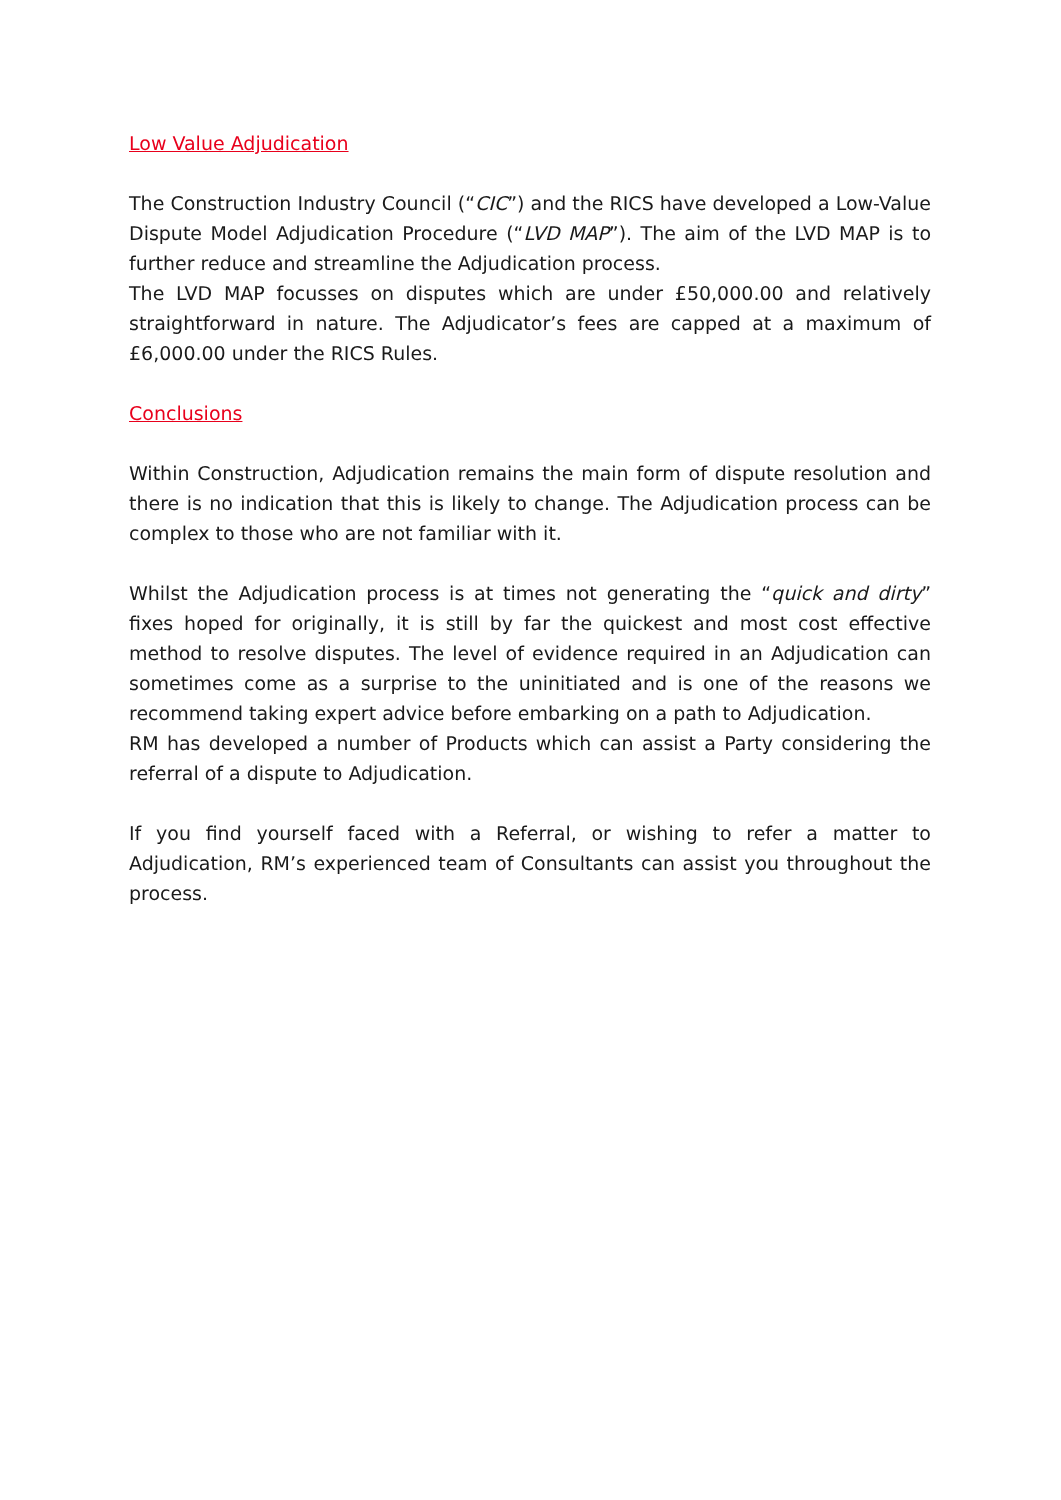Low Value Adjudication
The Construction Industry Council (“CIC”) and the RICS have developed a Low-Value Dispute Model Adjudication Procedure (“LVD MAP”). The aim of the LVD MAP is to further reduce and streamline the Adjudication process.
The LVD MAP focusses on disputes which are under £50,000.00 and relatively straightforward in nature. The Adjudicator’s fees are capped at a maximum of £6,000.00 under the RICS Rules.
Conclusions
Within Construction, Adjudication remains the main form of dispute resolution and there is no indication that this is likely to change. The Adjudication process can be complex to those who are not familiar with it.
Whilst the Adjudication process is at times not generating the “quick and dirty” fixes hoped for originally, it is still by far the quickest and most cost effective method to resolve disputes. The level of evidence required in an Adjudication can sometimes come as a surprise to the uninitiated and is one of the reasons we recommend taking expert advice before embarking on a path to Adjudication.
RM has developed a number of Products which can assist a Party considering the referral of a dispute to Adjudication.
If you find yourself faced with a Referral, or wishing to refer a matter to Adjudication, RM’s experienced team of Consultants can assist you throughout the process.